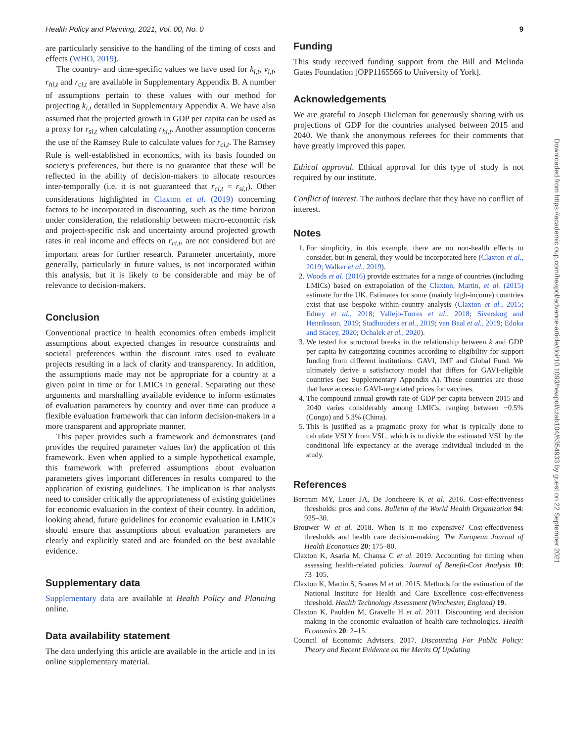Health Policy and Planning, 2021, Vol. 00, No. 0 9
are particularly sensitive to the handling of the timing of costs and effects (WHO, 2019).
The country- and time-specific values we have used for k<sub>i,t</sub>, v<sub>i,t</sub>, r<sub>hi,t</sub> and r<sub>ci,t</sub> are available in Supplementary Appendix B. A number of assumptions pertain to these values with our method for projecting k<sub>i,t</sub> detailed in Supplementary Appendix A. We have also assumed that the projected growth in GDP per capita can be used as a proxy for r<sub>si,t</sub> when calculating r<sub>hi,t</sub>. Another assumption concerns the use of the Ramsey Rule to calculate values for r<sub>ci,t</sub>. The Ramsey Rule is well-established in economics, with its basis founded on society's preferences, but there is no guarantee that these will be reflected in the ability of decision-makers to allocate resources inter-temporally (i.e. it is not guaranteed that r<sub>ci,t</sub> = r<sub>si,t</sub>). Other considerations highlighted in Claxton et al. (2019) concerning factors to be incorporated in discounting, such as the time horizon under consideration, the relationship between macro-economic risk and project-specific risk and uncertainty around projected growth rates in real income and effects on r<sub>ci,t</sub>, are not considered but are important areas for further research. Parameter uncertainty, more generally, particularly in future values, is not incorporated within this analysis, but it is likely to be considerable and may be of relevance to decision-makers.
Conclusion
Conventional practice in health economics often embeds implicit assumptions about expected changes in resource constraints and societal preferences within the discount rates used to evaluate projects resulting in a lack of clarity and transparency. In addition, the assumptions made may not be appropriate for a country at a given point in time or for LMICs in general. Separating out these arguments and marshalling available evidence to inform estimates of evaluation parameters by country and over time can produce a flexible evaluation framework that can inform decision-makers in a more transparent and appropriate manner.
This paper provides such a framework and demonstrates (and provides the required parameter values for) the application of this framework. Even when applied to a simple hypothetical example, this framework with preferred assumptions about evaluation parameters gives important differences in results compared to the application of existing guidelines. The implication is that analysts need to consider critically the appropriateness of existing guidelines for economic evaluation in the context of their country. In addition, looking ahead, future guidelines for economic evaluation in LMICs should ensure that assumptions about evaluation parameters are clearly and explicitly stated and are founded on the best available evidence.
Supplementary data
Supplementary data are available at Health Policy and Planning online.
Data availability statement
The data underlying this article are available in the article and in its online supplementary material.
Funding
This study received funding support from the Bill and Melinda Gates Foundation [OPP1165566 to University of York].
Acknowledgements
We are grateful to Joseph Dieleman for generously sharing with us projections of GDP for the countries analysed between 2015 and 2040. We thank the anonymous referees for their comments that have greatly improved this paper.
Ethical approval. Ethical approval for this type of study is not required by our institute.
Conflict of interest. The authors declare that they have no conflict of interest.
Notes
1. For simplicity, in this example, there are no non-health effects to consider, but in general, they would be incorporated here (Claxton et al., 2019; Walker et al., 2019).
2. Woods et al. (2016) provide estimates for a range of countries (including LMICs) based on extrapolation of the Claxton, Martin, et al. (2015) estimate for the UK. Estimates for some (mainly high-income) countries exist that use bespoke within-country analysis (Claxton et al., 2015; Edney et al., 2018; Vallejo-Torres et al., 2018; Siverskog and Henriksson, 2019; Stadhouders et al., 2019; van Baal et al., 2019; Edoka and Stacey, 2020; Ochalek et al., 2020).
3. We tested for structural breaks in the relationship between k and GDP per capita by categorizing countries according to eligibility for support funding from different institutions: GAVI, IMF and Global Fund. We ultimately derive a satisfactory model that differs for GAVI-eligible countries (see Supplementary Appendix A). These countries are those that have access to GAVI-negotiated prices for vaccines.
4. The compound annual growth rate of GDP per capita between 2015 and 2040 varies considerably among LMICs, ranging between −0.5% (Congo) and 5.3% (China).
5. This is justified as a pragmatic proxy for what is typically done to calculate VSLY from VSL, which is to divide the estimated VSL by the conditional life expectancy at the average individual included in the study.
References
Bertram MY, Lauer JA, De Joncheere K et al. 2016. Cost-effectiveness thresholds: pros and cons. Bulletin of the World Health Organization 94: 925–30.
Brouwer W et al. 2018. When is it too expensive? Cost-effectiveness thresholds and health care decision-making. The European Journal of Health Economics 20: 175–80.
Claxton K, Asaria M, Chansa C et al. 2019. Accounting for timing when assessing health-related policies. Journal of Benefit-Cost Analysis 10: 73–105.
Claxton K, Martin S, Soares M et al. 2015. Methods for the estimation of the National Institute for Health and Care Excellence cost-effectiveness threshold. Health Technology Assessment (Winchester, England) 19.
Claxton K, Paulden M, Gravelle H et al. 2011. Discounting and decision making in the economic evaluation of health-care technologies. Health Economics 20: 2–15.
Council of Economic Advisers. 2017. Discounting For Public Policy: Theory and Recent Evidence on the Merits Of Updating
Downloaded from https://academic.oup.com/heapol/advance-article/doi/10.1093/heapol/czab104/6354933 by guest on 22 September 2021